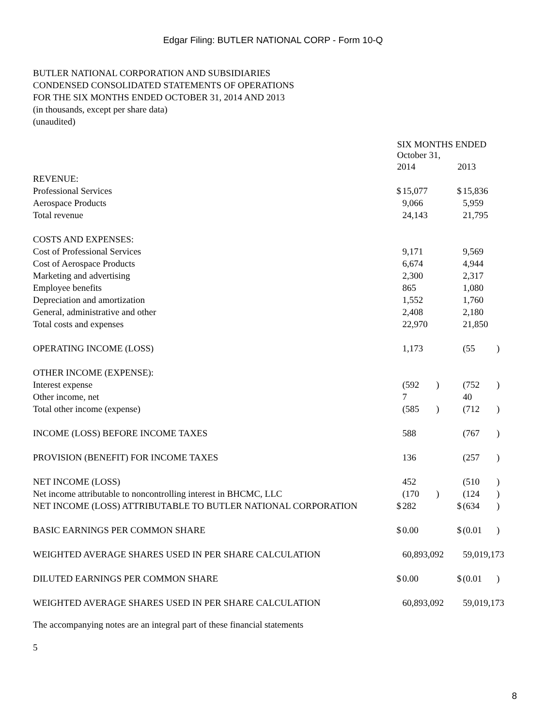Edgar Filing: BUTLER NATIONAL CORP - Form 10-Q
BUTLER NATIONAL CORPORATION AND SUBSIDIARIES
CONDENSED CONSOLIDATED STATEMENTS OF OPERATIONS
FOR THE SIX MONTHS ENDED OCTOBER 31, 2014 AND 2013
(in thousands, except per share data)
(unaudited)
| | SIX MONTHS ENDED October 31, | | | | | |
| --- | --- | --- | --- | --- | --- | --- |
| | 2014 | | | 2013 | | |
| REVENUE: | | | | | | |
| Professional Services | $ | 15,077 | | $ | 15,836 | |
| Aerospace Products | | 9,066 | | | 5,959 | |
| Total revenue | | 24,143 | | | 21,795 | |
| COSTS AND EXPENSES: | | | | | | |
| Cost of Professional Services | | 9,171 | | | 9,569 | |
| Cost of Aerospace Products | | 6,674 | | | 4,944 | |
| Marketing and advertising | | 2,300 | | | 2,317 | |
| Employee benefits | | 865 | | | 1,080 | |
| Depreciation and amortization | | 1,552 | | | 1,760 | |
| General, administrative and other | | 2,408 | | | 2,180 | |
| Total costs and expenses | | 22,970 | | | 21,850 | |
| OPERATING INCOME (LOSS) | | 1,173 | | | (55 | ) |
| OTHER INCOME (EXPENSE): | | | | | | |
| Interest expense | | (592 | ) | | (752 | ) |
| Other income, net | | 7 | | | 40 | |
| Total other income (expense) | | (585 | ) | | (712 | ) |
| INCOME (LOSS) BEFORE INCOME TAXES | | 588 | | | (767 | ) |
| PROVISION (BENEFIT) FOR INCOME TAXES | | 136 | | | (257 | ) |
| NET INCOME (LOSS) | | 452 | | | (510 | ) |
| Net income attributable to noncontrolling interest in BHCMC, LLC | | (170 | ) | | (124 | ) |
| NET INCOME (LOSS) ATTRIBUTABLE TO BUTLER NATIONAL CORPORATION | $ | 282 | | $ | (634 | ) |
| BASIC EARNINGS PER COMMON SHARE | $ | 0.00 | | $ | (0.01 | ) |
| WEIGHTED AVERAGE SHARES USED IN PER SHARE CALCULATION | | 60,893,092 | | | 59,019,173 | |
| DILUTED EARNINGS PER COMMON SHARE | $ | 0.00 | | $ | (0.01 | ) |
| WEIGHTED AVERAGE SHARES USED IN PER SHARE CALCULATION | | 60,893,092 | | | 59,019,173 | |
The accompanying notes are an integral part of these financial statements
5
8